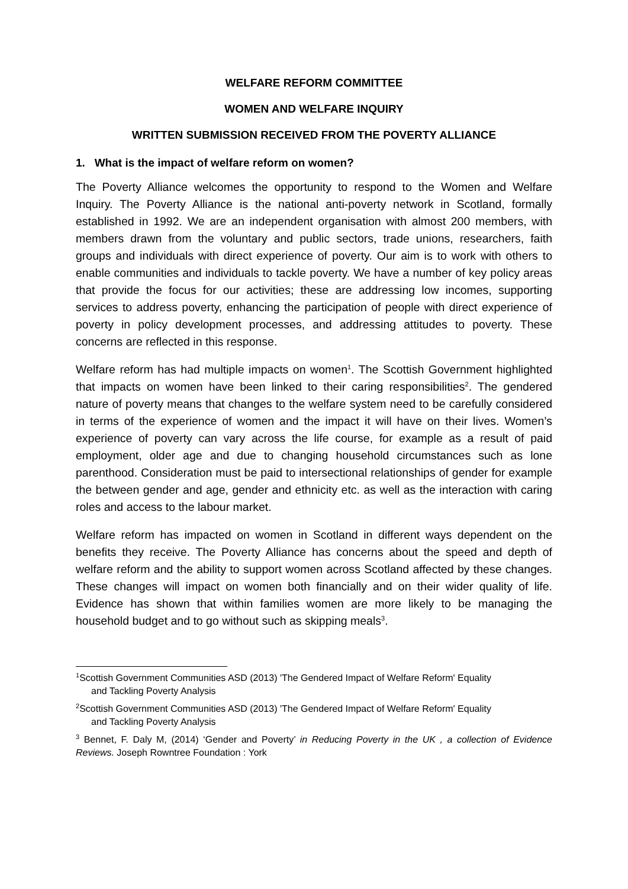WELFARE REFORM COMMITTEE
WOMEN AND WELFARE INQUIRY
WRITTEN SUBMISSION RECEIVED FROM THE POVERTY ALLIANCE
1. What is the impact of welfare reform on women?
The Poverty Alliance welcomes the opportunity to respond to the Women and Welfare Inquiry. The Poverty Alliance is the national anti-poverty network in Scotland, formally established in 1992. We are an independent organisation with almost 200 members, with members drawn from the voluntary and public sectors, trade unions, researchers, faith groups and individuals with direct experience of poverty. Our aim is to work with others to enable communities and individuals to tackle poverty. We have a number of key policy areas that provide the focus for our activities; these are addressing low incomes, supporting services to address poverty, enhancing the participation of people with direct experience of poverty in policy development processes, and addressing attitudes to poverty. These concerns are reflected in this response.
Welfare reform has had multiple impacts on women<sup>1</sup>. The Scottish Government highlighted that impacts on women have been linked to their caring responsibilities<sup>2</sup>. The gendered nature of poverty means that changes to the welfare system need to be carefully considered in terms of the experience of women and the impact it will have on their lives. Women’s experience of poverty can vary across the life course, for example as a result of paid employment, older age and due to changing household circumstances such as lone parenthood. Consideration must be paid to intersectional relationships of gender for example the between gender and age, gender and ethnicity etc. as well as the interaction with caring roles and access to the labour market.
Welfare reform has impacted on women in Scotland in different ways dependent on the benefits they receive. The Poverty Alliance has concerns about the speed and depth of welfare reform and the ability to support women across Scotland affected by these changes. These changes will impact on women both financially and on their wider quality of life. Evidence has shown that within families women are more likely to be managing the household budget and to go without such as skipping meals<sup>3</sup>.
<sup>1</sup> Scottish Government Communities ASD (2013) 'The Gendered Impact of Welfare Reform' Equality
and Tackling Poverty Analysis
<sup>2</sup> Scottish Government Communities ASD (2013) 'The Gendered Impact of Welfare Reform' Equality
and Tackling Poverty Analysis
<sup>3</sup> Bennet, F. Daly M, (2014) ‘Gender and Poverty’ in Reducing Poverty in the UK , a collection of Evidence Reviews. Joseph Rowntree Foundation : York